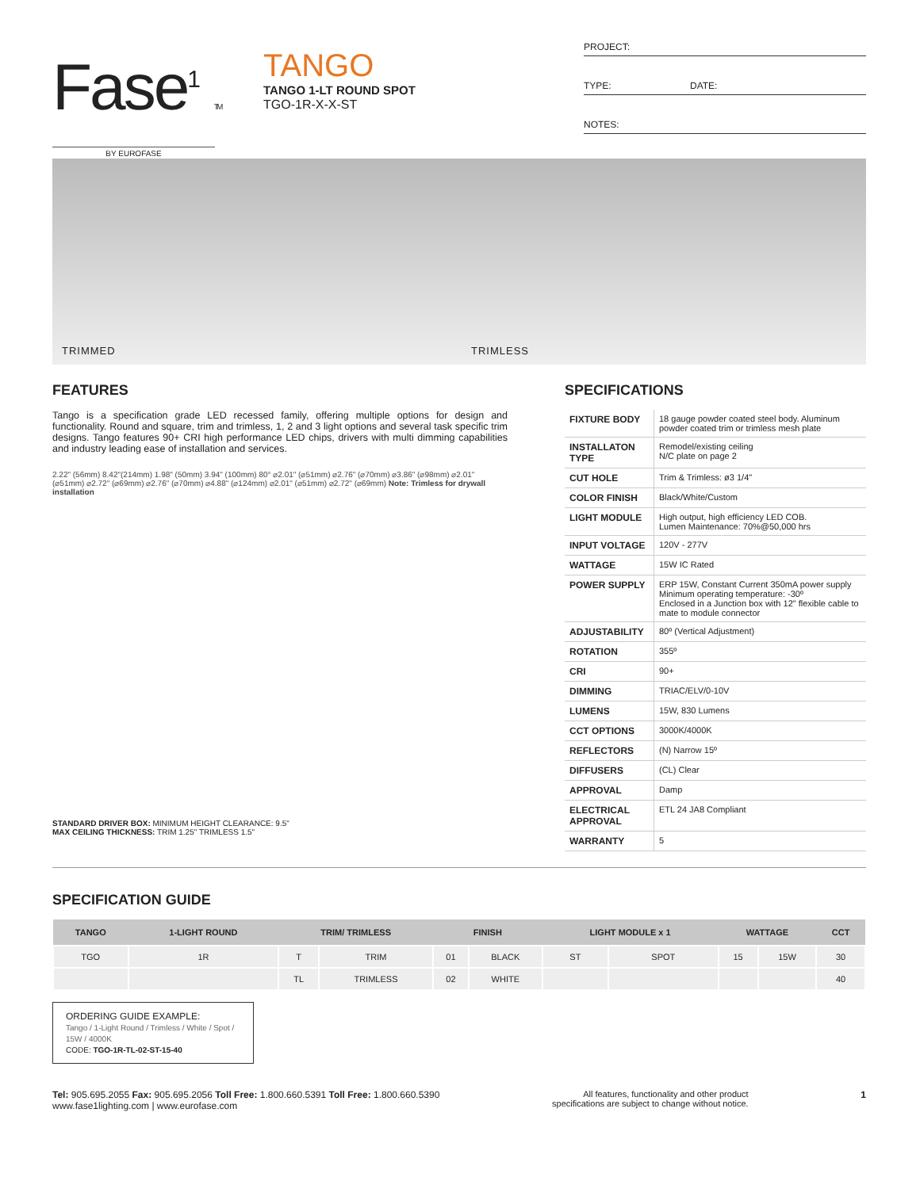Fase<sup>1</sup> TM
BY EUROFASE
TANGO
TANGO 1-LT ROUND SPOT
TGO-1R-X-X-ST
PROJECT:
TYPE: DATE:
NOTES:
TRIMMED TRIMLESS
FEATURES
Tango is a specification grade LED recessed family, offering multiple options for design and functionality. Round and square, trim and trimless, 1, 2 and 3 light options and several task specific trim designs. Tango features 90+ CRI high performance LED chips, drivers with multi dimming capabilities and industry leading ease of installation and services.
2.22" (56mm) 8.42"(214mm) 1.98" (50mm) 3.94" (100mm) 80° ⌀2.01" (⌀51mm) ⌀2.76" (⌀70mm) ⌀3.86" (⌀98mm) ⌀2.01" (⌀51mm) ⌀2.72" (⌀69mm) ⌀2.76" (⌀70mm) ⌀4.88" (⌀124mm) ⌀2.01" (⌀51mm) ⌀2.72" (⌀69mm) Note: Trimless for drywall installation
STANDARD DRIVER BOX: MINIMUM HEIGHT CLEARANCE: 9.5"
MAX CEILING THICKNESS: TRIM 1.25" TRIMLESS 1.5"
SPECIFICATIONS
| FIXTURE BODY | 18 gauge powder coated steel body. Aluminum powder coated trim or trimless mesh plate |
| INSTALLATON TYPE | Remodel/existing ceiling N/C plate on page 2 |
| CUT HOLE | Trim & Trimless: ø3 1/4" |
| COLOR FINISH | Black/White/Custom |
| LIGHT MODULE | High output, high efficiency LED COB. Lumen Maintenance: 70%@50,000 hrs |
| INPUT VOLTAGE | 120V - 277V |
| WATTAGE | 15W IC Rated |
| POWER SUPPLY | ERP 15W, Constant Current 350mA power supply Minimum operating temperature: -30º Enclosed in a Junction box with 12" flexible cable to mate to module connector |
| ADJUSTABILITY | 80º (Vertical Adjustment) |
| ROTATION | 355º |
| CRI | 90+ |
| DIMMING | TRIAC/ELV/0-10V |
| LUMENS | 15W, 830 Lumens |
| CCT OPTIONS | 3000K/4000K |
| REFLECTORS | (N) Narrow 15º |
| DIFFUSERS | (CL) Clear |
| APPROVAL | Damp |
| ELECTRICAL APPROVAL | ETL 24 JA8 Compliant |
| WARRANTY | 5 |
SPECIFICATION GUIDE
| TANGO | 1-LIGHT ROUND | TRIM/ TRIMLESS | | FINISH | | LIGHT MODULE x 1 | | WATTAGE | | CCT |
| --- | --- | --- | --- | --- | --- | --- | --- | --- | --- | --- |
| TGO | 1R | T | TRIM | 01 | BLACK | ST | SPOT | 15 | 15W | 30 |
| | | TL | TRIMLESS | 02 | WHITE | | | | | 40 |
ORDERING GUIDE EXAMPLE:
Tango / 1-Light Round / Trimless / White / Spot / 15W / 4000K
CODE: TGO-1R-TL-02-ST-15-40
Tel: 905.695.2055 Fax: 905.695.2056 Toll Free: 1.800.660.5391 Toll Free: 1.800.660.5390
www.fase1lighting.com | www.eurofase.com
All features, functionality and other product
specifications are subject to change without notice.
1